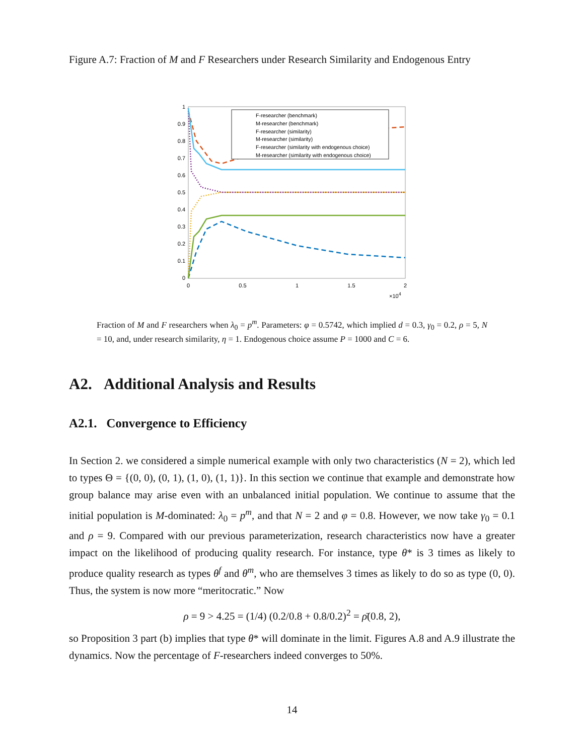Figure A.7: Fraction of M and F Researchers under Research Similarity and Endogenous Entry
0
0.1
0.2
0.3
0.4
0.5
0.6
0.7
0.8
0.9
1
0
0.5
1
1.5
2
×104
F-researcher (benchmark)
M-researcher (benchmark)
F-researcher (similarity)
M-researcher (similarity)
F-researcher (similarity with endogenous choice)
M-researcher (similarity with endogenous choice)
Fraction of M and F researchers when λ<sub>0</sub> = p<sup>m</sup>. Parameters: φ = 0.5742, which implied d = 0.3, γ<sub>0</sub> = 0.2, ρ = 5, N = 10, and, under research similarity, η = 1. Endogenous choice assume P = 1000 and C = 6.
A2. Additional Analysis and Results
A2.1. Convergence to Efficiency
In Section 2. we considered a simple numerical example with only two characteristics (N = 2), which led to types Θ = {(0, 0), (0, 1), (1, 0), (1, 1)}. In this section we continue that example and demonstrate how group balance may arise even with an unbalanced initial population. We continue to assume that the initial population is M-dominated: λ<sub>0</sub> = p<sup>m</sup>, and that N = 2 and φ = 0.8. However, we now take γ<sub>0</sub> = 0.1 and ρ = 9. Compared with our previous parameterization, research characteristics now have a greater impact on the likelihood of producing quality research. For instance, type θ* is 3 times as likely to produce quality research as types θ<sup>f</sup> and θ<sup>m</sup>, who are themselves 3 times as likely to do so as type (0, 0). Thus, the system is now more “meritocratic.” Now
ρ = 9 > 4.25 = (1/4) (0.2/0.8 + 0.8/0.2)<sup>2</sup> = ρ̄(0.8, 2),
so Proposition 3 part (b) implies that type θ* will dominate in the limit. Figures A.8 and A.9 illustrate the dynamics. Now the percentage of F-researchers indeed converges to 50%.
14